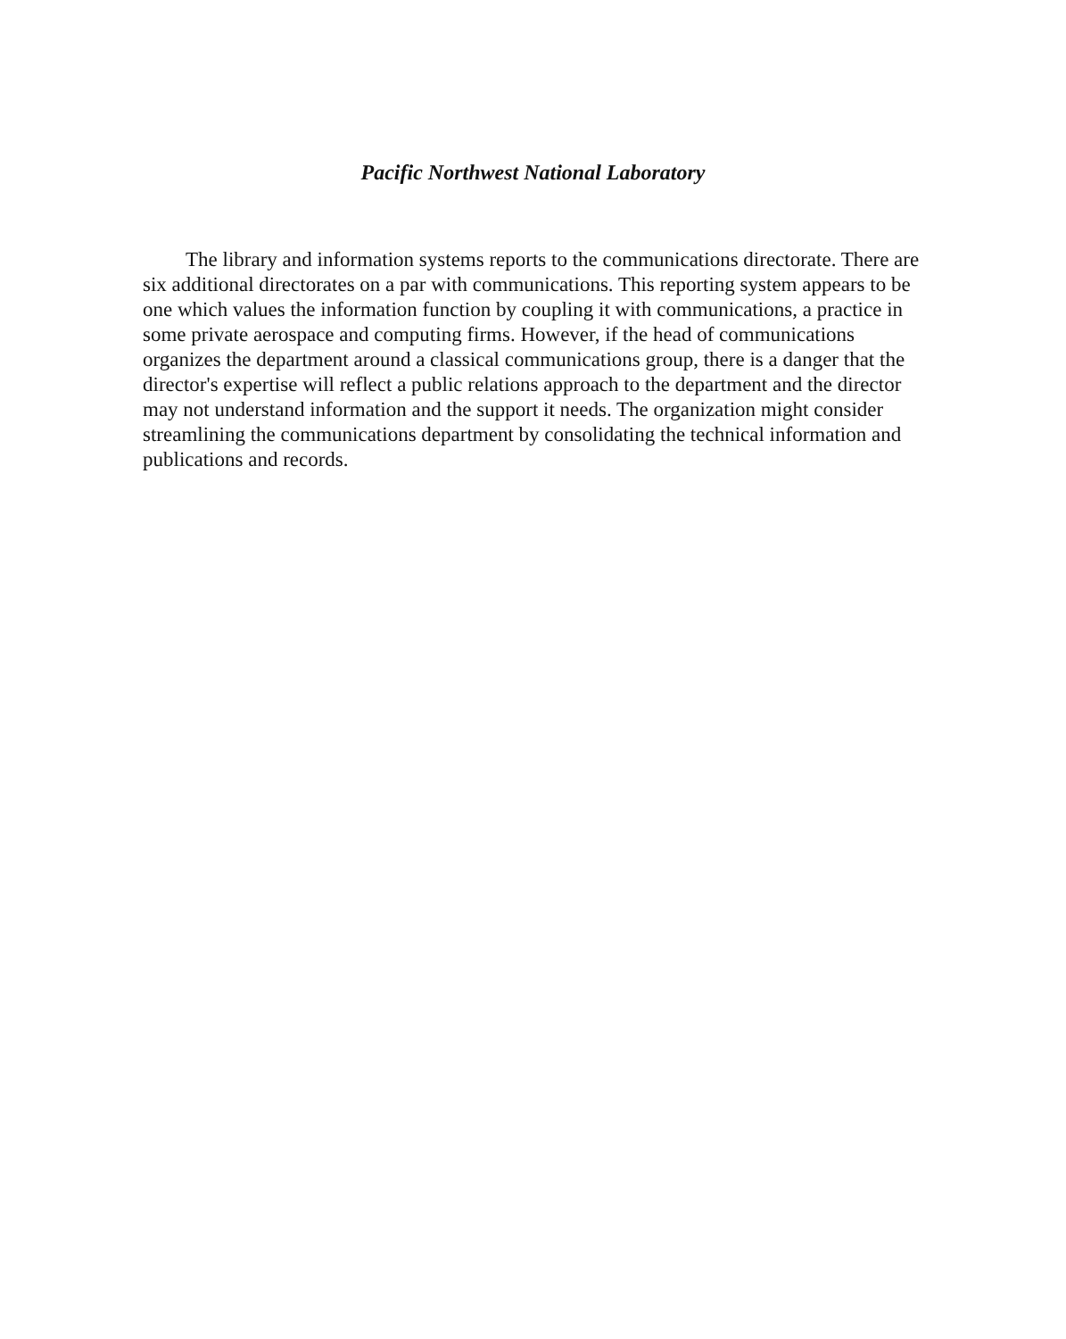Pacific Northwest National Laboratory
The library and information systems reports to the communications directorate. There are six additional directorates on a par with communications. This reporting system appears to be one which values the information function by coupling it with communications, a practice in some private aerospace and computing firms. However, if the head of communications organizes the department around a classical communications group, there is a danger that the director's expertise will reflect a public relations approach to the department and the director may not understand information and the support it needs. The organization might consider streamlining the communications department by consolidating the technical information and publications and records.